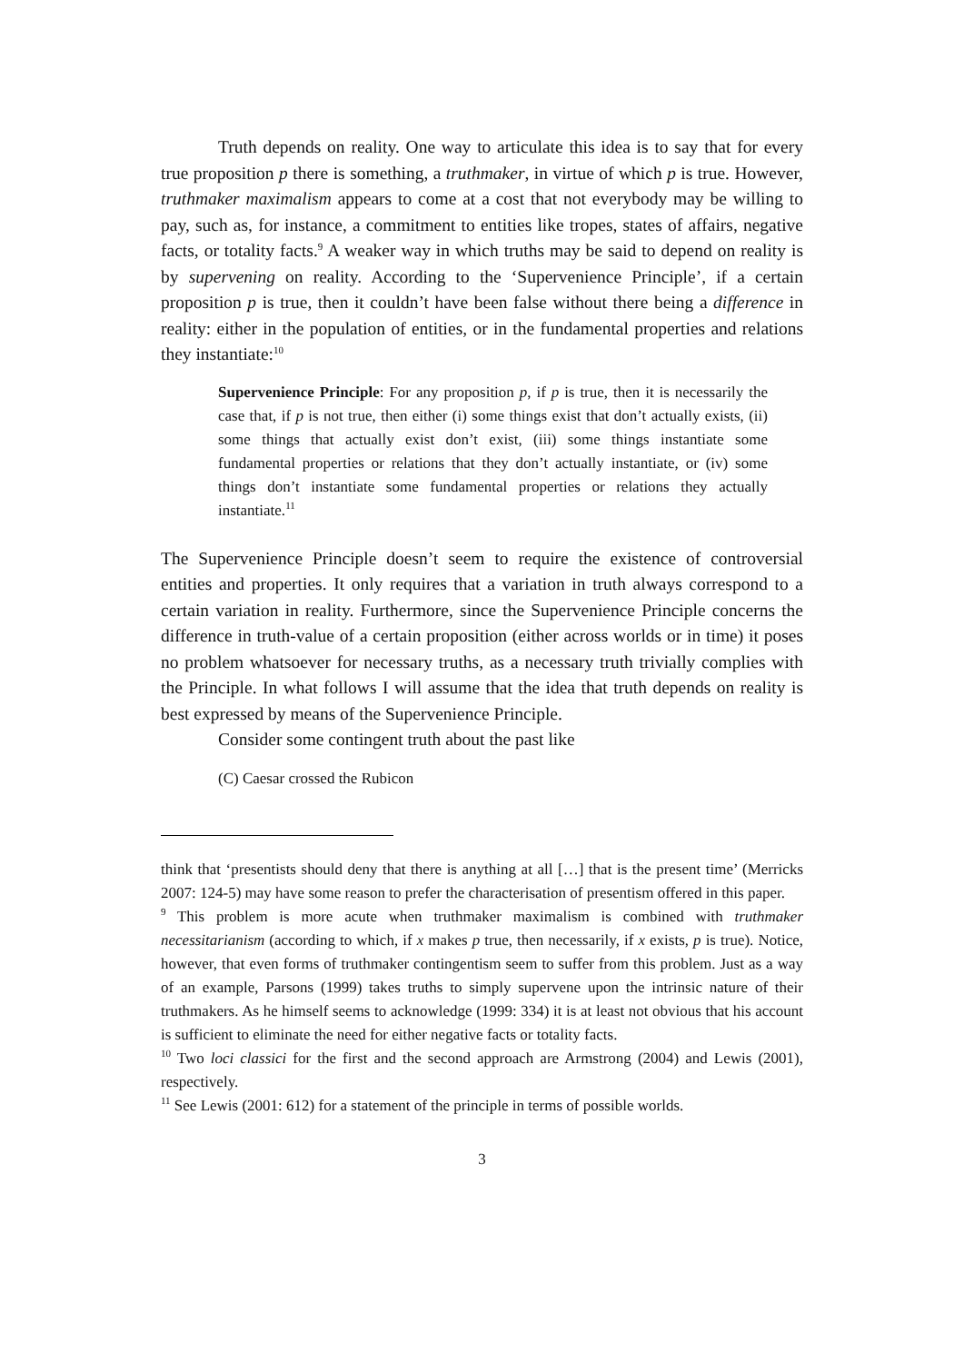Truth depends on reality. One way to articulate this idea is to say that for every true proposition p there is something, a truthmaker, in virtue of which p is true. However, truthmaker maximalism appears to come at a cost that not everybody may be willing to pay, such as, for instance, a commitment to entities like tropes, states of affairs, negative facts, or totality facts.<sup>9</sup> A weaker way in which truths may be said to depend on reality is by supervening on reality. According to the ‘Supervenience Principle’, if a certain proposition p is true, then it couldn’t have been false without there being a difference in reality: either in the population of entities, or in the fundamental properties and relations they instantiate:<sup>10</sup>
Supervenience Principle: For any proposition p, if p is true, then it is necessarily the case that, if p is not true, then either (i) some things exist that don’t actually exists, (ii) some things that actually exist don’t exist, (iii) some things instantiate some fundamental properties or relations that they don’t actually instantiate, or (iv) some things don’t instantiate some fundamental properties or relations they actually instantiate.<sup>11</sup>
The Supervenience Principle doesn’t seem to require the existence of controversial entities and properties. It only requires that a variation in truth always correspond to a certain variation in reality. Furthermore, since the Supervenience Principle concerns the difference in truth-value of a certain proposition (either across worlds or in time) it poses no problem whatsoever for necessary truths, as a necessary truth trivially complies with the Principle. In what follows I will assume that the idea that truth depends on reality is best expressed by means of the Supervenience Principle.
Consider some contingent truth about the past like
(C) Caesar crossed the Rubicon
think that ‘presentists should deny that there is anything at all […] that is the present time’ (Merricks 2007: 124-5) may have some reason to prefer the characterisation of presentism offered in this paper.
<sup>9</sup> This problem is more acute when truthmaker maximalism is combined with truthmaker necessitarianism (according to which, if x makes p true, then necessarily, if x exists, p is true). Notice, however, that even forms of truthmaker contingentism seem to suffer from this problem. Just as a way of an example, Parsons (1999) takes truths to simply supervene upon the intrinsic nature of their truthmakers. As he himself seems to acknowledge (1999: 334) it is at least not obvious that his account is sufficient to eliminate the need for either negative facts or totality facts.
<sup>10</sup> Two loci classici for the first and the second approach are Armstrong (2004) and Lewis (2001), respectively.
<sup>11</sup> See Lewis (2001: 612) for a statement of the principle in terms of possible worlds.
3